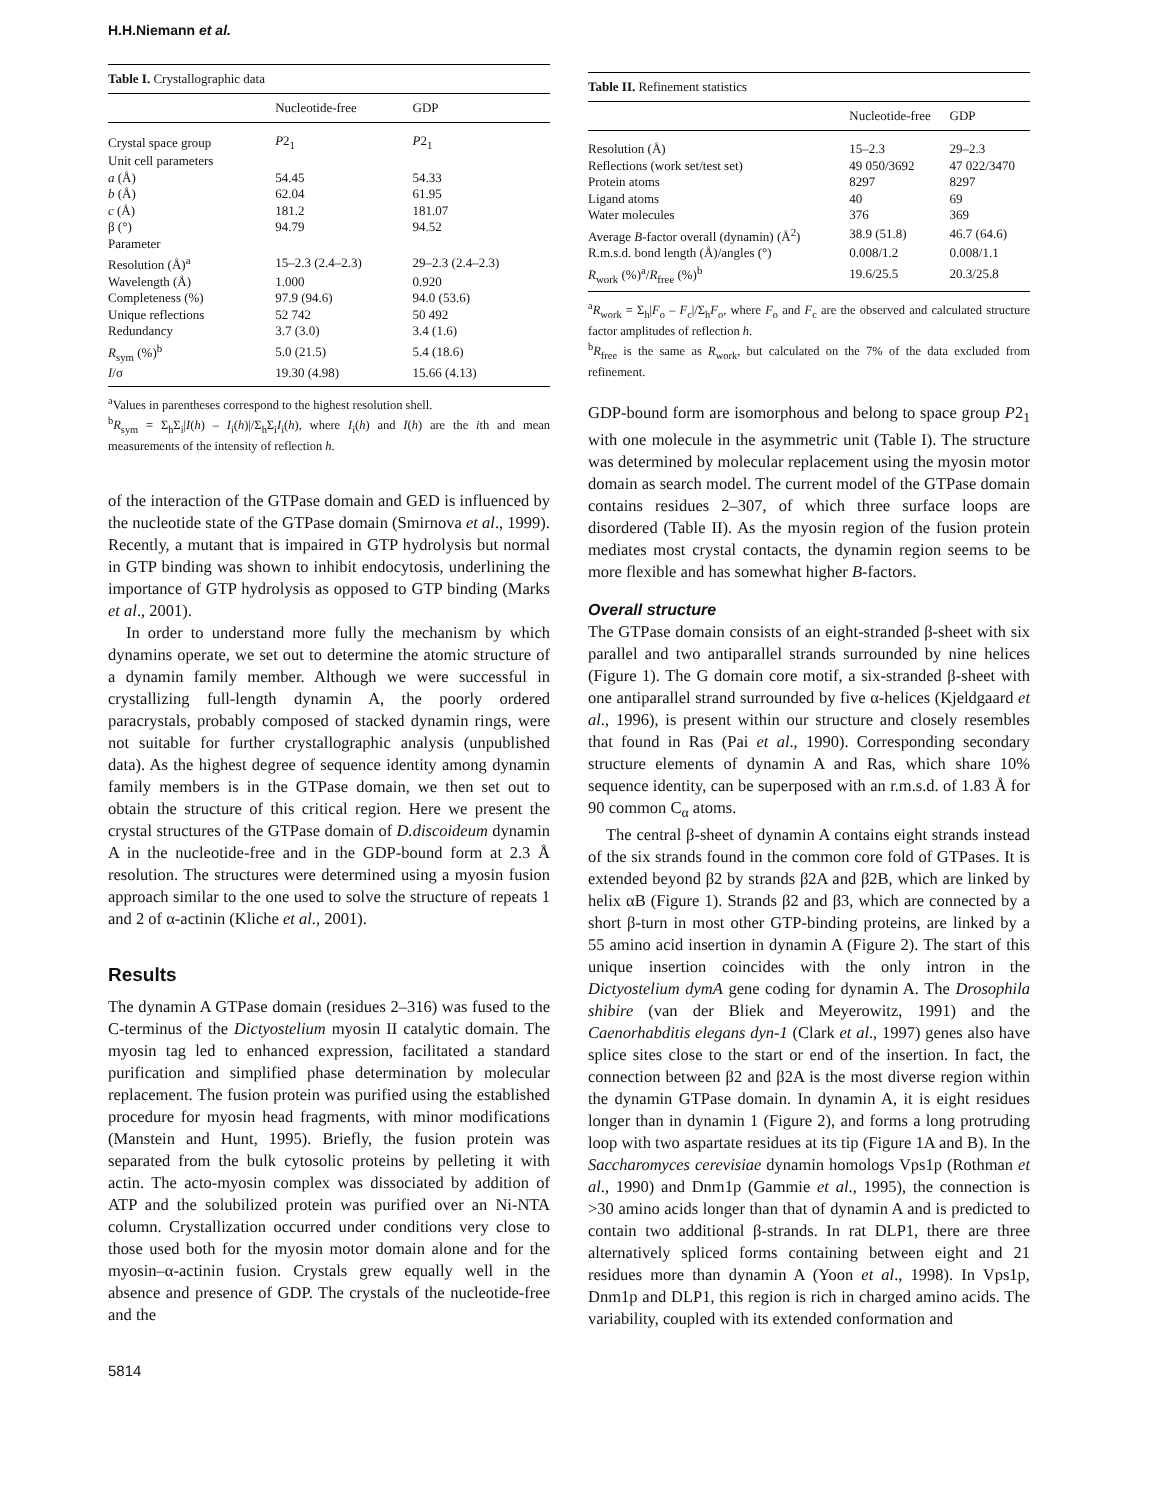H.H.Niemann et al.
Table I. Crystallographic data
| | Nucleotide-free | GDP |
| --- | --- | --- |
| Crystal space group | P 2<sub>1</sub> | P 2<sub>1</sub> |
| Unit cell parameters | | |
| a (Å) | 54.45 | 54.33 |
| b (Å) | 62.04 | 61.95 |
| c (Å) | 181.2 | 181.07 |
| β (°) | 94.79 | 94.52 |
| Parameter | | |
| Resolution (Å)<sup>a</sup> | 15–2.3 (2.4–2.3) | 29–2.3 (2.4–2.3) |
| Wavelength (Å) | 1.000 | 0.920 |
| Completeness (%) | 97.9 (94.6) | 94.0 (53.6) |
| Unique reflections | 52 742 | 50 492 |
| Redundancy | 3.7 (3.0) | 3.4 (1.6) |
| R<sub>sym</sub> (%)<sup>b</sup> | 5.0 (21.5) | 5.4 (18.6) |
| I /σ | 19.30 (4.98) | 15.66 (4.13) |
<sup>a</sup> Values in parentheses correspond to the highest resolution shell.
<sup>b</sup> R<sub>sym</sub> = Σ<sub>h</sub>Σ<sub>i</sub>|I(h) – I<sub>i</sub>(h)|/Σ<sub>h</sub>Σ<sub>i</sub>I<sub>i</sub>(h), where I<sub>i</sub>(h) and I(h) are the ith and mean measurements of the intensity of reflection h.
of the interaction of the GTPase domain and GED is influenced by the nucleotide state of the GTPase domain (Smirnova et al., 1999). Recently, a mutant that is impaired in GTP hydrolysis but normal in GTP binding was shown to inhibit endocytosis, underlining the importance of GTP hydrolysis as opposed to GTP binding (Marks et al., 2001).
In order to understand more fully the mechanism by which dynamins operate, we set out to determine the atomic structure of a dynamin family member. Although we were successful in crystallizing full-length dynamin A, the poorly ordered paracrystals, probably composed of stacked dynamin rings, were not suitable for further crystallographic analysis (unpublished data). As the highest degree of sequence identity among dynamin family members is in the GTPase domain, we then set out to obtain the structure of this critical region. Here we present the crystal structures of the GTPase domain of D.discoideum dynamin A in the nucleotide-free and in the GDP-bound form at 2.3 Å resolution. The structures were determined using a myosin fusion approach similar to the one used to solve the structure of repeats 1 and 2 of α-actinin (Kliche et al., 2001).
Results
The dynamin A GTPase domain (residues 2–316) was fused to the C-terminus of the Dictyostelium myosin II catalytic domain. The myosin tag led to enhanced expression, facilitated a standard purification and simplified phase determination by molecular replacement. The fusion protein was purified using the established procedure for myosin head fragments, with minor modifications (Manstein and Hunt, 1995). Briefly, the fusion protein was separated from the bulk cytosolic proteins by pelleting it with actin. The acto-myosin complex was dissociated by addition of ATP and the solubilized protein was purified over an Ni-NTA column. Crystallization occurred under conditions very close to those used both for the myosin motor domain alone and for the myosin–α-actinin fusion. Crystals grew equally well in the absence and presence of GDP. The crystals of the nucleotide-free and the
5814
Table II. Refinement statistics
| | Nucleotide-free | GDP |
| --- | --- | --- |
| Resolution (Å) | 15–2.3 | 29–2.3 |
| Reflections (work set/test set) | 49 050/3692 | 47 022/3470 |
| Protein atoms | 8297 | 8297 |
| Ligand atoms | 40 | 69 |
| Water molecules | 376 | 369 |
| Average B -factor overall (dynamin) (Å<sup>2</sup>) | 38.9 (51.8) | 46.7 (64.6) |
| R.m.s.d. bond length (Å)/angles (°) | 0.008/1.2 | 0.008/1.1 |
| R<sub>work</sub> (%)<sup>a</sup>/ R<sub>free</sub> (%)<sup>b</sup> | 19.6/25.5 | 20.3/25.8 |
<sup>a</sup> R<sub>work</sub> = Σ<sub>h</sub>|F<sub>o</sub> – F<sub>c</sub>|/Σ<sub>h</sub>F<sub>o</sub>, where F<sub>o</sub> and F<sub>c</sub> are the observed and calculated structure factor amplitudes of reflection h.
<sup>b</sup> R<sub>free</sub> is the same as R<sub>work</sub>, but calculated on the 7% of the data excluded from refinement.
GDP-bound form are isomorphous and belong to space group P2<sub>1</sub> with one molecule in the asymmetric unit (Table I). The structure was determined by molecular replacement using the myosin motor domain as search model. The current model of the GTPase domain contains residues 2–307, of which three surface loops are disordered (Table II). As the myosin region of the fusion protein mediates most crystal contacts, the dynamin region seems to be more flexible and has somewhat higher B-factors.
Overall structure
The GTPase domain consists of an eight-stranded β-sheet with six parallel and two antiparallel strands surrounded by nine helices (Figure 1). The G domain core motif, a six-stranded β-sheet with one antiparallel strand surrounded by five α-helices (Kjeldgaard et al., 1996), is present within our structure and closely resembles that found in Ras (Pai et al., 1990). Corresponding secondary structure elements of dynamin A and Ras, which share 10% sequence identity, can be superposed with an r.m.s.d. of 1.83 Å for 90 common C<sub>α</sub> atoms.
The central β-sheet of dynamin A contains eight strands instead of the six strands found in the common core fold of GTPases. It is extended beyond β2 by strands β2A and β2B, which are linked by helix αB (Figure 1). Strands β2 and β3, which are connected by a short β-turn in most other GTP-binding proteins, are linked by a 55 amino acid insertion in dynamin A (Figure 2). The start of this unique insertion coincides with the only intron in the Dictyostelium dymA gene coding for dynamin A. The Drosophila shibire (van der Bliek and Meyerowitz, 1991) and the Caenorhabditis elegans dyn-1 (Clark et al., 1997) genes also have splice sites close to the start or end of the insertion. In fact, the connection between β2 and β2A is the most diverse region within the dynamin GTPase domain. In dynamin A, it is eight residues longer than in dynamin 1 (Figure 2), and forms a long protruding loop with two aspartate residues at its tip (Figure 1A and B). In the Saccharomyces cerevisiae dynamin homologs Vps1p (Rothman et al., 1990) and Dnm1p (Gammie et al., 1995), the connection is >30 amino acids longer than that of dynamin A and is predicted to contain two additional β-strands. In rat DLP1, there are three alternatively spliced forms containing between eight and 21 residues more than dynamin A (Yoon et al., 1998). In Vps1p, Dnm1p and DLP1, this region is rich in charged amino acids. The variability, coupled with its extended conformation and